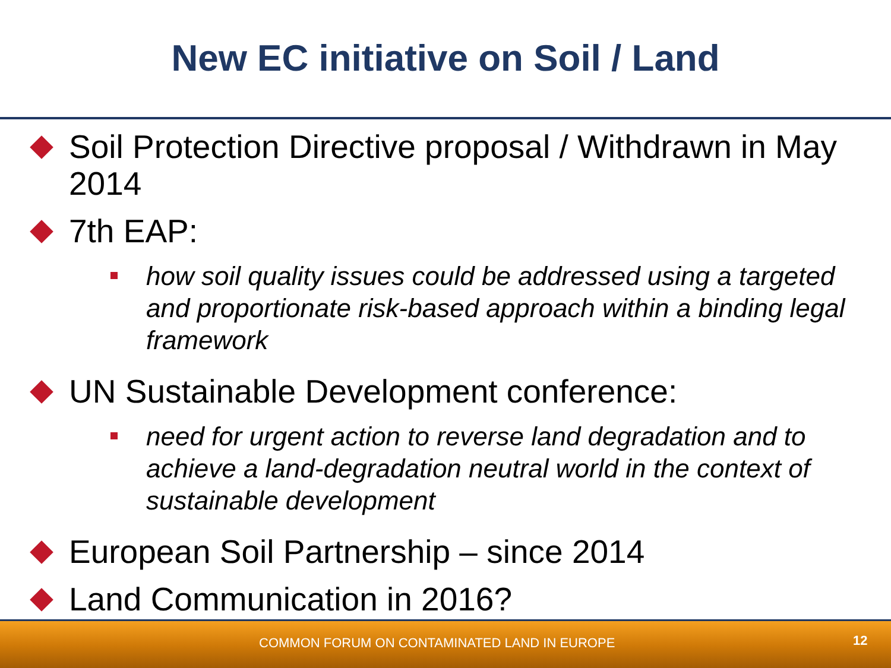New EC initiative on Soil / Land
Soil Protection Directive proposal / Withdrawn in May 2014
7th EAP:
how soil quality issues could be addressed using a targeted and proportionate risk-based approach within a binding legal framework
UN Sustainable Development conference:
need for urgent action to reverse land degradation and to achieve a land-degradation neutral world in the context of sustainable development
European Soil Partnership – since 2014
Land Communication in 2016?
COMMON FORUM ON CONTAMINATED LAND IN EUROPE 12